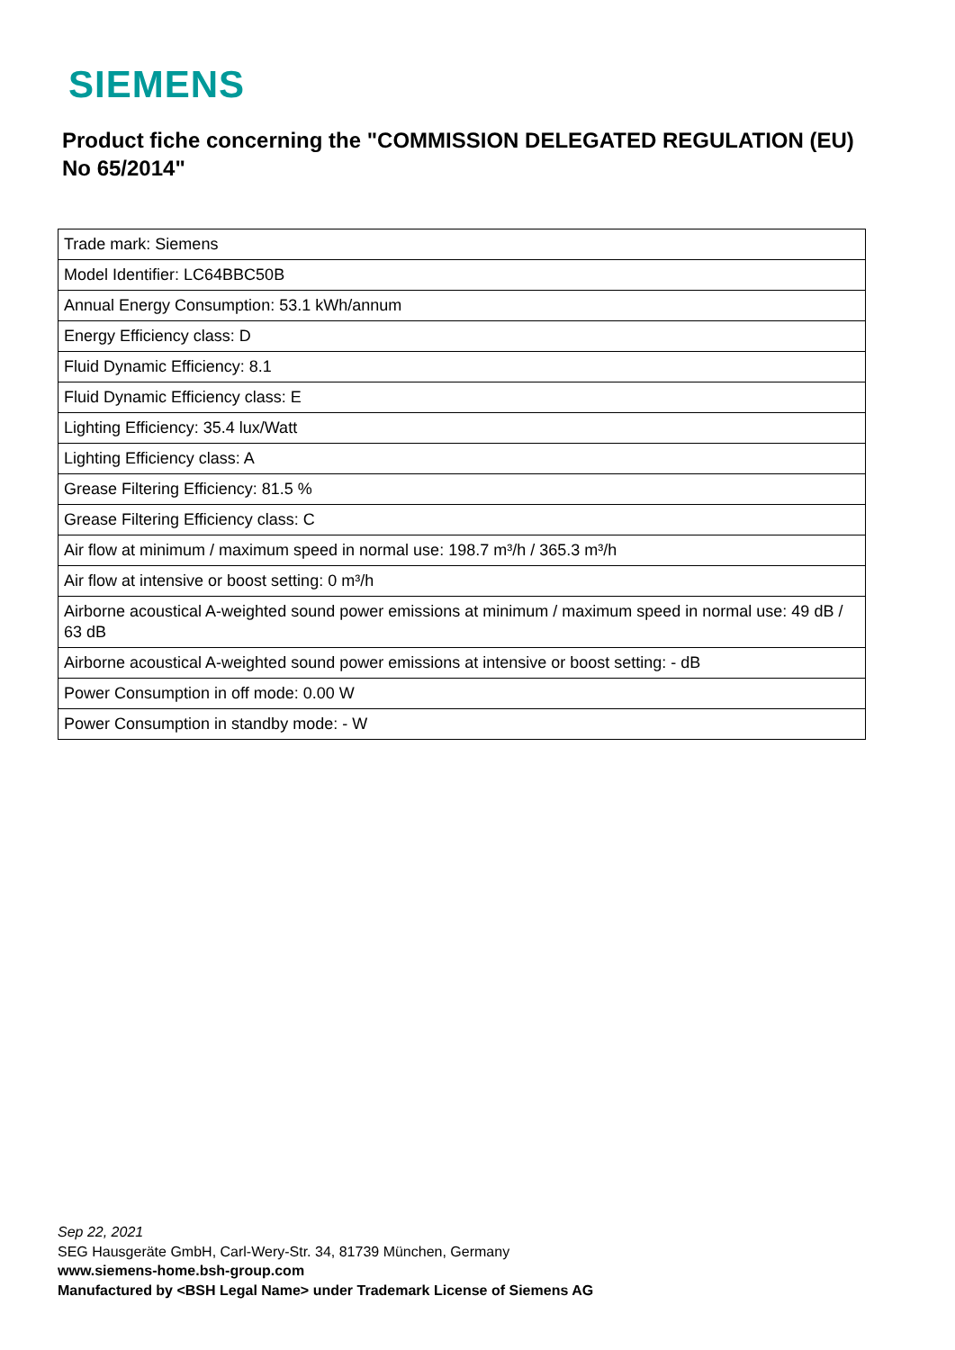SIEMENS
Product fiche concerning the "COMMISSION DELEGATED REGULATION (EU) No 65/2014"
| Trade mark: Siemens |
| Model Identifier: LC64BBC50B |
| Annual Energy Consumption: 53.1 kWh/annum |
| Energy Efficiency class: D |
| Fluid Dynamic Efficiency: 8.1 |
| Fluid Dynamic Efficiency class: E |
| Lighting Efficiency: 35.4 lux/Watt |
| Lighting Efficiency class: A |
| Grease Filtering Efficiency: 81.5 % |
| Grease Filtering Efficiency class: C |
| Air flow at minimum / maximum speed in normal use: 198.7 m³/h / 365.3 m³/h |
| Air flow at intensive or boost setting: 0 m³/h |
| Airborne acoustical A-weighted sound power emissions at minimum / maximum speed in normal use: 49 dB / 63 dB |
| Airborne acoustical A-weighted sound power emissions at intensive or boost setting: - dB |
| Power Consumption in off mode: 0.00 W |
| Power Consumption in standby mode: - W |
Sep 22, 2021
SEG Hausgeräte GmbH, Carl-Wery-Str. 34, 81739 München, Germany
www.siemens-home.bsh-group.com
Manufactured by <BSH Legal Name> under Trademark License of Siemens AG